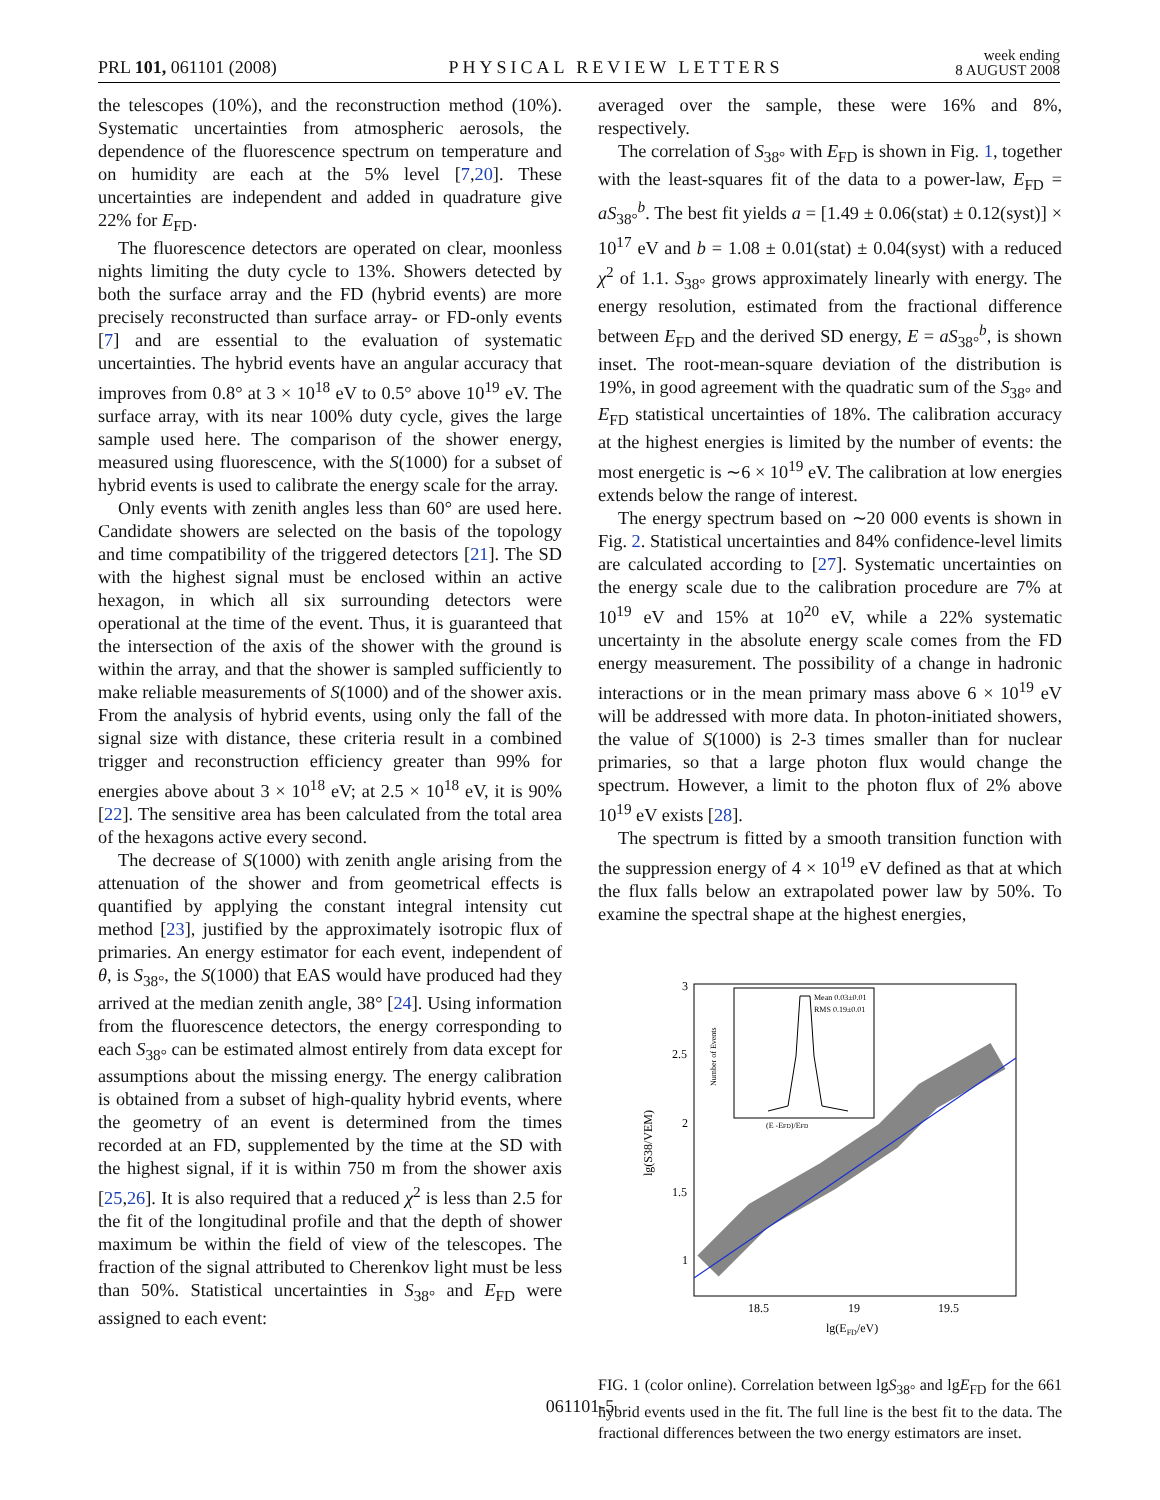PRL 101, 061101 (2008)
PHYSICAL REVIEW LETTERS
week ending
8 AUGUST 2008
the telescopes (10%), and the reconstruction method (10%). Systematic uncertainties from atmospheric aerosols, the dependence of the fluorescence spectrum on temperature and on humidity are each at the 5% level [7,20]. These uncertainties are independent and added in quadrature give 22% for E<sub>FD</sub>.
The fluorescence detectors are operated on clear, moonless nights limiting the duty cycle to 13%. Showers detected by both the surface array and the FD (hybrid events) are more precisely reconstructed than surface array- or FD-only events [7] and are essential to the evaluation of systematic uncertainties. The hybrid events have an angular accuracy that improves from 0.8° at 3 × 10<sup>18</sup> eV to 0.5° above 10<sup>19</sup> eV. The surface array, with its near 100% duty cycle, gives the large sample used here. The comparison of the shower energy, measured using fluorescence, with the S(1000) for a subset of hybrid events is used to calibrate the energy scale for the array.
Only events with zenith angles less than 60° are used here. Candidate showers are selected on the basis of the topology and time compatibility of the triggered detectors [21]. The SD with the highest signal must be enclosed within an active hexagon, in which all six surrounding detectors were operational at the time of the event. Thus, it is guaranteed that the intersection of the axis of the shower with the ground is within the array, and that the shower is sampled sufficiently to make reliable measurements of S(1000) and of the shower axis. From the analysis of hybrid events, using only the fall of the signal size with distance, these criteria result in a combined trigger and reconstruction efficiency greater than 99% for energies above about 3 × 10<sup>18</sup> eV; at 2.5 × 10<sup>18</sup> eV, it is 90% [22]. The sensitive area has been calculated from the total area of the hexagons active every second.
The decrease of S(1000) with zenith angle arising from the attenuation of the shower and from geometrical effects is quantified by applying the constant integral intensity cut method [23], justified by the approximately isotropic flux of primaries. An energy estimator for each event, independent of θ, is S<sub>38°</sub>, the S(1000) that EAS would have produced had they arrived at the median zenith angle, 38° [24]. Using information from the fluorescence detectors, the energy corresponding to each S<sub>38°</sub> can be estimated almost entirely from data except for assumptions about the missing energy. The energy calibration is obtained from a subset of high-quality hybrid events, where the geometry of an event is determined from the times recorded at an FD, supplemented by the time at the SD with the highest signal, if it is within 750 m from the shower axis [25,26]. It is also required that a reduced χ<sup>2</sup> is less than 2.5 for the fit of the longitudinal profile and that the depth of shower maximum be within the field of view of the telescopes. The fraction of the signal attributed to Cherenkov light must be less than 50%. Statistical uncertainties in S<sub>38°</sub> and E<sub>FD</sub> were assigned to each event:
averaged over the sample, these were 16% and 8%, respectively.
The correlation of S<sub>38°</sub> with E<sub>FD</sub> is shown in Fig. 1, together with the least-squares fit of the data to a power-law, E<sub>FD</sub> = aS<sub>38°</sub><sup>b</sup>. The best fit yields a = [1.49 ± 0.06(stat) ± 0.12(syst)] × 10<sup>17</sup> eV and b = 1.08 ± 0.01(stat) ± 0.04(syst) with a reduced χ<sup>2</sup> of 1.1. S<sub>38°</sub> grows approximately linearly with energy. The energy resolution, estimated from the fractional difference between E<sub>FD</sub> and the derived SD energy, E = aS<sub>38°</sub><sup>b</sup>, is shown inset. The root-mean-square deviation of the distribution is 19%, in good agreement with the quadratic sum of the S<sub>38°</sub> and E<sub>FD</sub> statistical uncertainties of 18%. The calibration accuracy at the highest energies is limited by the number of events: the most energetic is ∼6 × 10<sup>19</sup> eV. The calibration at low energies extends below the range of interest.
The energy spectrum based on ∼20 000 events is shown in Fig. 2. Statistical uncertainties and 84% confidence-level limits are calculated according to [27]. Systematic uncertainties on the energy scale due to the calibration procedure are 7% at 10<sup>19</sup> eV and 15% at 10<sup>20</sup> eV, while a 22% systematic uncertainty in the absolute energy scale comes from the FD energy measurement. The possibility of a change in hadronic interactions or in the mean primary mass above 6 × 10<sup>19</sup> eV will be addressed with more data. In photon-initiated showers, the value of S(1000) is 2-3 times smaller than for nuclear primaries, so that a large photon flux would change the spectrum. However, a limit to the photon flux of 2% above 10<sup>19</sup> eV exists [28].
The spectrum is fitted by a smooth transition function with the suppression energy of 4 × 10<sup>19</sup> eV defined as that at which the flux falls below an extrapolated power law by 50%. To examine the spectral shape at the highest energies,
3
2.5
2
1.5
1
18.5
19
19.5
lg(EFD/eV)
lg(S38/VEM)
Mean 0.03±0.01
RMS 0.19±0.01
(E -EFD)/EFD
Number of Events
FIG. 1 (color online). Correlation between lgS<sub>38°</sub> and lgE<sub>FD</sub> for the 661 hybrid events used in the fit. The full line is the best fit to the data. The fractional differences between the two energy estimators are inset.
061101-5